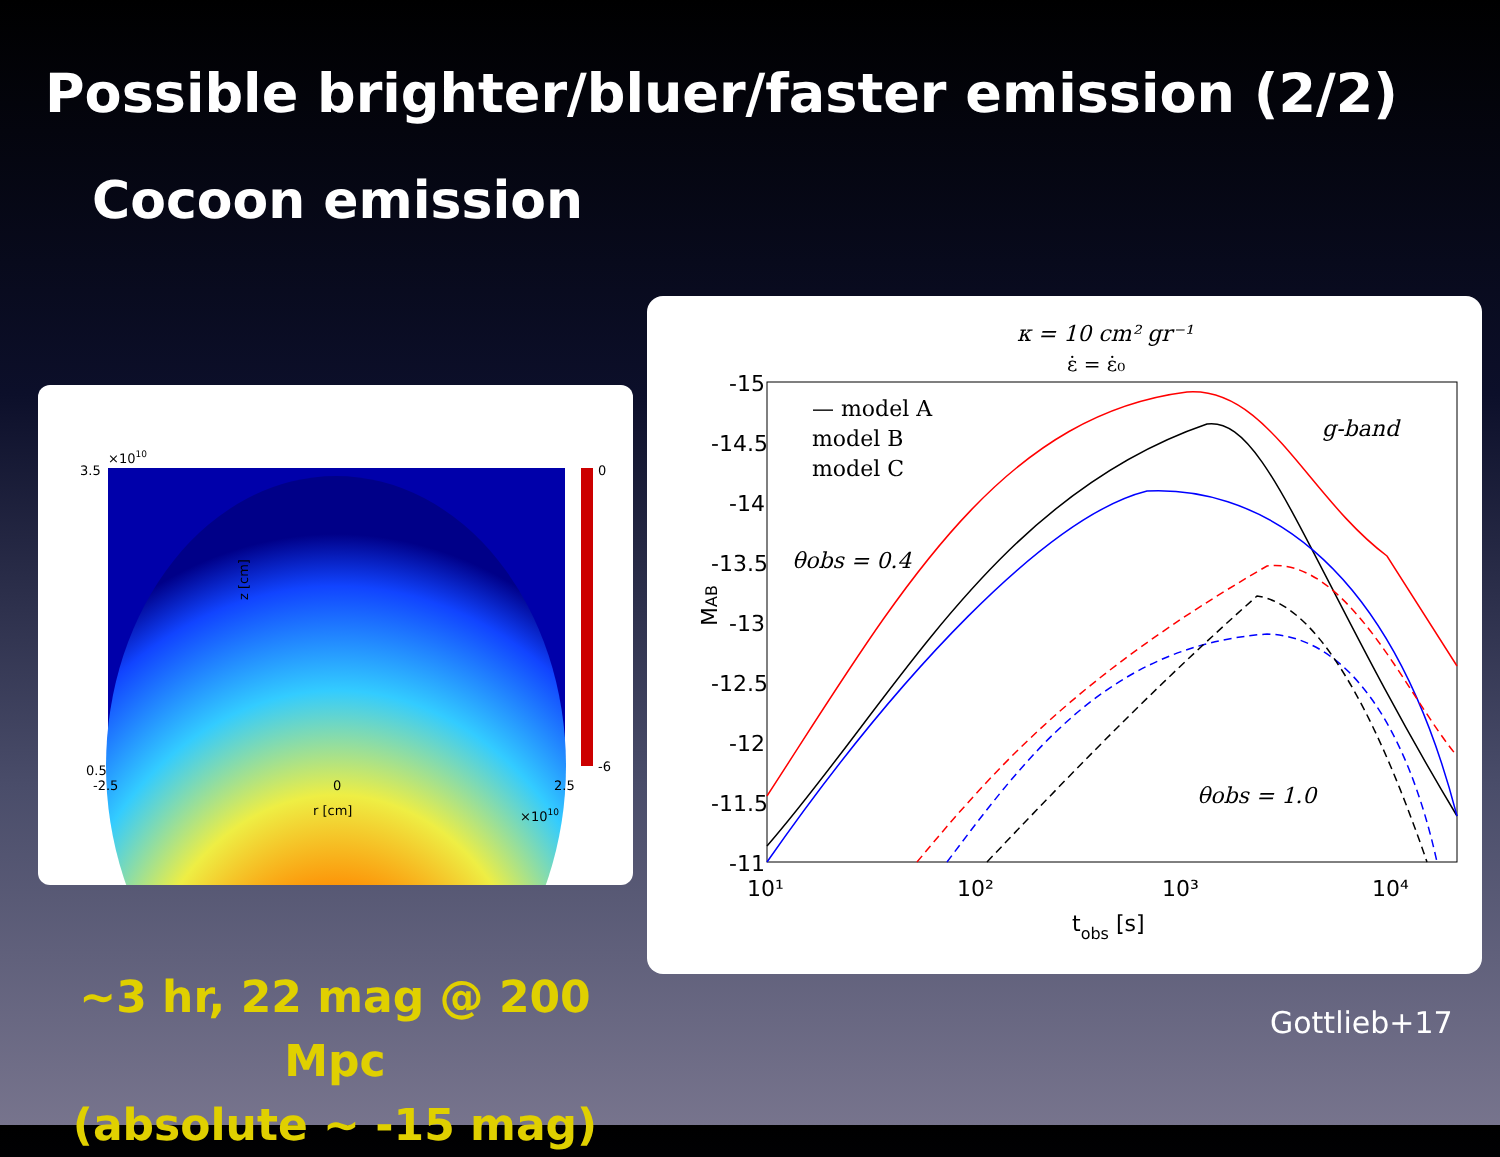Possible brighter/bluer/faster emission (2/2)
Cocoon emission
×1010
3.5
0.5
z [cm]
-2.5
0
2.5
r [cm]
×1010
0
-6
κ = 10 cm² gr⁻¹
ε̇ = ε̇₀
-15
-14.5
-14
-13.5
-13
-12.5
-12
-11.5
-11
10¹
10²
10³
10⁴
tobs [s]
MAB
— model A
model B
model C
g-band
θobs = 0.4
θobs = 1.0
~3 hr, 22 mag @ 200 Mpc
(absolute ~ -15 mag)
Gottlieb+17